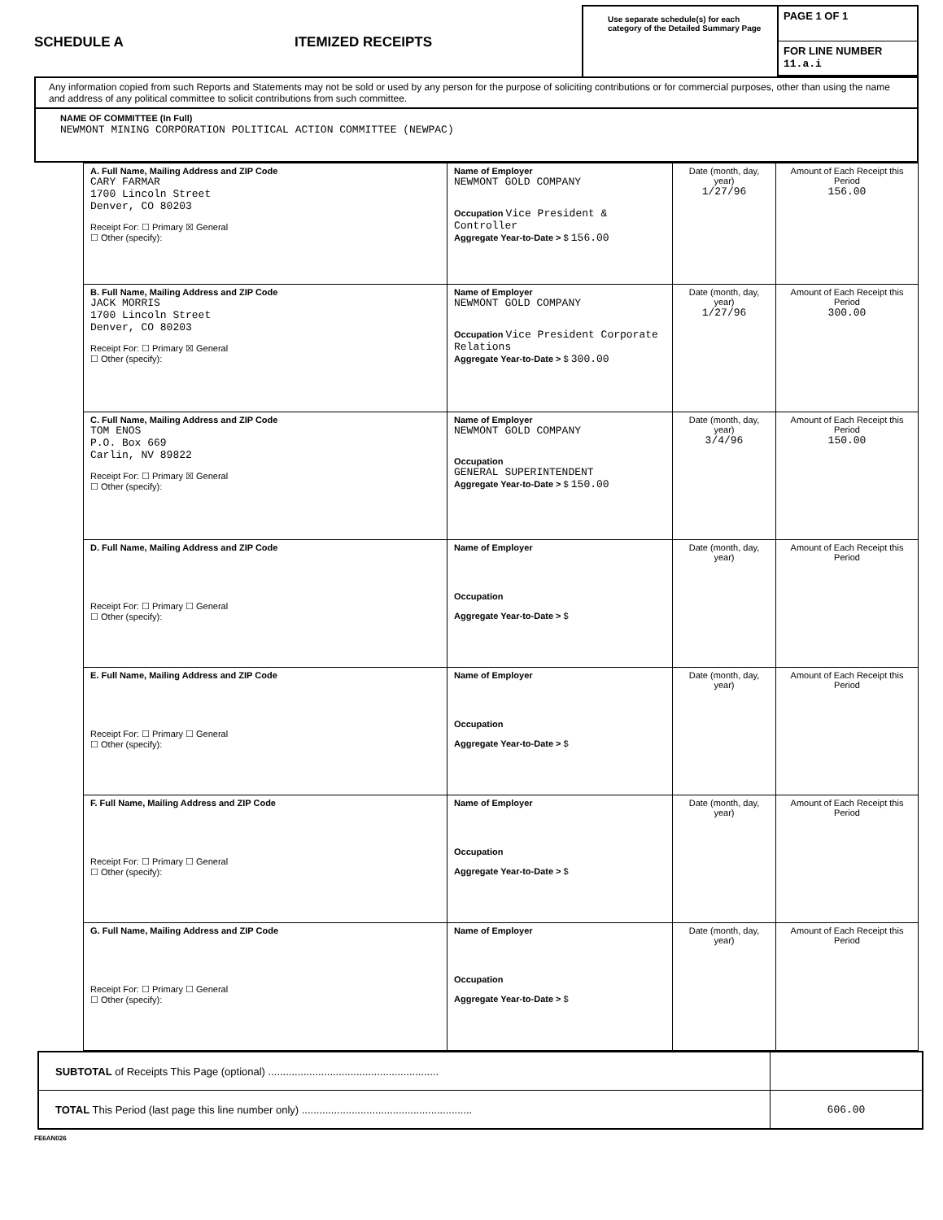SCHEDULE A ITEMIZED RECEIPTS
Use separate schedule(s) for each category of the Detailed Summary Page
PAGE 1 OF 1
FOR LINE NUMBER
11.a.i
Any information copied from such Reports and Statements may not be sold or used by any person for the purpose of soliciting contributions or for commercial purposes, other than using the name and address of any political committee to solicit contributions from such committee.
NAME OF COMMITTEE (In Full)
NEWMONT MINING CORPORATION POLITICAL ACTION COMMITTEE (NEWPAC)
| A. Full Name, Mailing Address and ZIP Code CARY FARMAR 1700 Lincoln Street Denver, CO 80203 Receipt For: ☐ Primary ☒ General ☐ Other (specify): | Name of Employer NEWMONT GOLD COMPANY Occupation Vice President & Controller Aggregate Year-to-Date > $ 156.00 | Date (month, day, year) 1/27/96 | Amount of Each Receipt this Period 156.00 |
| B. Full Name, Mailing Address and ZIP Code JACK MORRIS 1700 Lincoln Street Denver, CO 80203 Receipt For: ☐ Primary ☒ General ☐ Other (specify): | Name of Employer NEWMONT GOLD COMPANY Occupation Vice President Corporate Relations Aggregate Year-to-Date > $ 300.00 | Date (month, day, year) 1/27/96 | Amount of Each Receipt this Period 300.00 |
| C. Full Name, Mailing Address and ZIP Code TOM ENOS P.O. Box 669 Carlin, NV 89822 Receipt For: ☐ Primary ☒ General ☐ Other (specify): | Name of Employer NEWMONT GOLD COMPANY Occupation GENERAL SUPERINTENDENT Aggregate Year-to-Date > $ 150.00 | Date (month, day, year) 3/4/96 | Amount of Each Receipt this Period 150.00 |
| D. Full Name, Mailing Address and ZIP Code Receipt For: ☐ Primary ☐ General ☐ Other (specify): | Name of Employer Occupation Aggregate Year-to-Date > $ | Date (month, day, year) | Amount of Each Receipt this Period |
| E. Full Name, Mailing Address and ZIP Code Receipt For: ☐ Primary ☐ General ☐ Other (specify): | Name of Employer Occupation Aggregate Year-to-Date > $ | Date (month, day, year) | Amount of Each Receipt this Period |
| F. Full Name, Mailing Address and ZIP Code Receipt For: ☐ Primary ☐ General ☐ Other (specify): | Name of Employer Occupation Aggregate Year-to-Date > $ | Date (month, day, year) | Amount of Each Receipt this Period |
| G. Full Name, Mailing Address and ZIP Code Receipt For: ☐ Primary ☐ General ☐ Other (specify): | Name of Employer Occupation Aggregate Year-to-Date > $ | Date (month, day, year) | Amount of Each Receipt this Period |
| SUBTOTAL of Receipts This Page (optional) .......................................................... | |
| TOTAL This Period (last page this line number only) .......................................................... | 606.00 |
FE6AN026